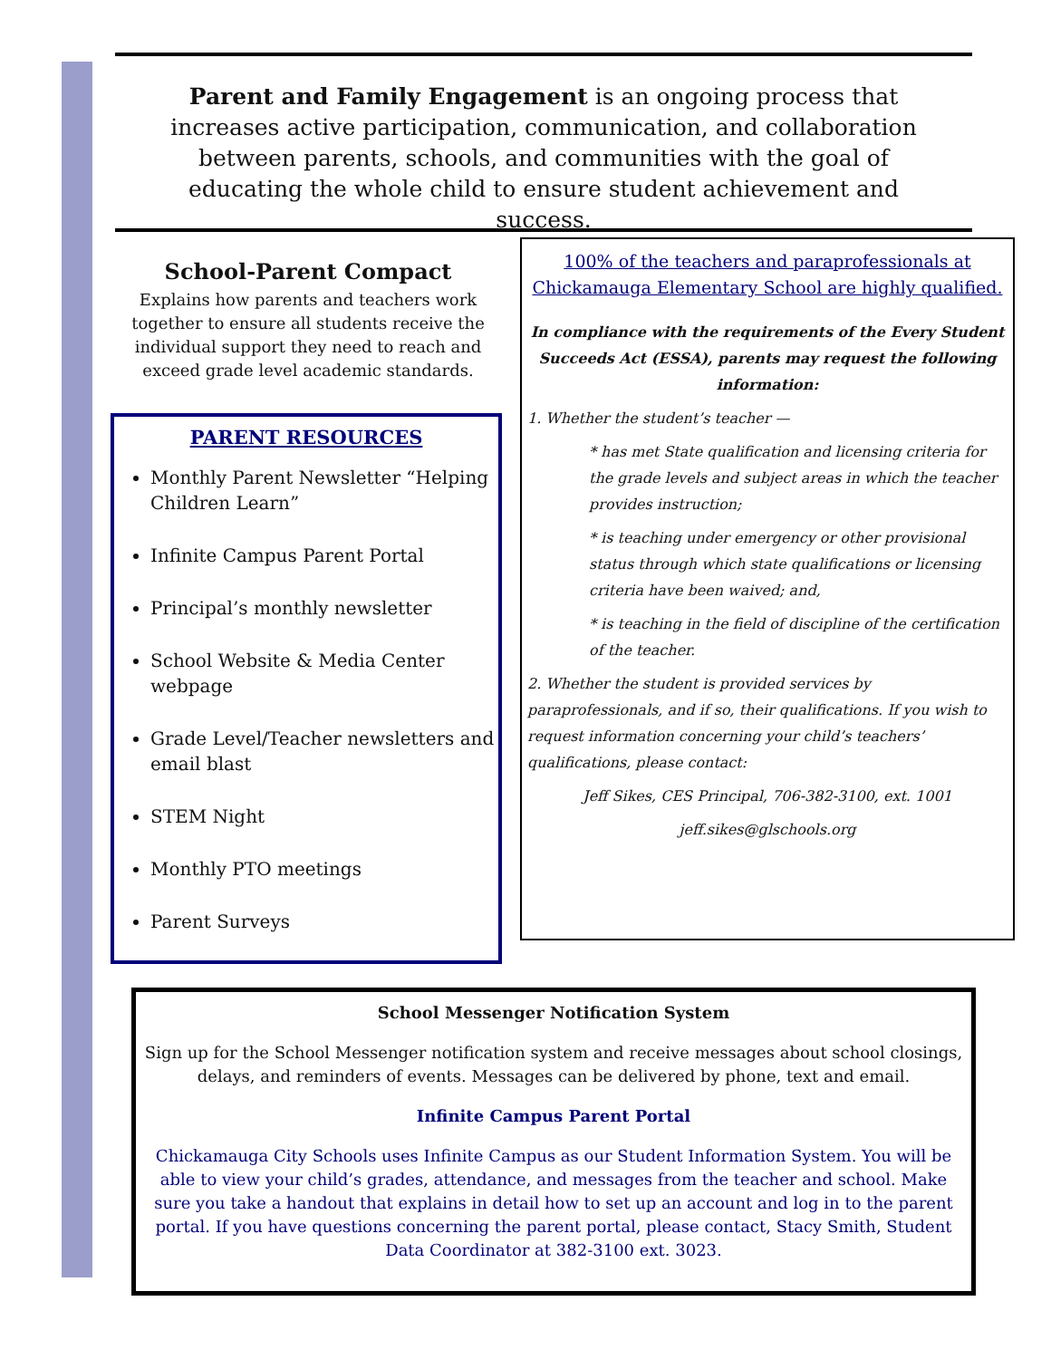Parent and Family Engagement is an ongoing process that increases active participation, communication, and collaboration between parents, schools, and communities with the goal of educating the whole child to ensure student achievement and success.
School-Parent Compact
Explains how parents and teachers work together to ensure all students receive the individual support they need to reach and exceed grade level academic standards.
PARENT RESOURCES
Monthly Parent Newsletter “Helping Children Learn”
Infinite Campus Parent Portal
Principal’s monthly newsletter
School Website & Media Center webpage
Grade Level/Teacher newsletters and email blast
STEM Night
Monthly PTO meetings
Parent Surveys
100% of the teachers and paraprofessionals at Chickamauga Elementary School are highly qualified.
In compliance with the requirements of the Every Student Succeeds Act (ESSA), parents may request the following information:
1. Whether the student’s teacher —
* has met State qualification and licensing criteria for the grade levels and subject areas in which the teacher provides instruction;
* is teaching under emergency or other provisional status through which state qualifications or licensing criteria have been waived; and,
* is teaching in the field of discipline of the certification of the teacher.
2. Whether the student is provided services by paraprofessionals, and if so, their qualifications. If you wish to request information concerning your child’s teachers’ qualifications, please contact:
Jeff Sikes, CES Principal, 706-382-3100, ext. 1001
jeff.sikes@glschools.org
School Messenger Notification System
Sign up for the School Messenger notification system and receive messages about school closings, delays, and reminders of events. Messages can be delivered by phone, text and email.
Infinite Campus Parent Portal
Chickamauga City Schools uses Infinite Campus as our Student Information System. You will be able to view your child’s grades, attendance, and messages from the teacher and school. Make sure you take a handout that explains in detail how to set up an account and log in to the parent portal. If you have questions concerning the parent portal, please contact, Stacy Smith, Student Data Coordinator at 382-3100 ext. 3023.